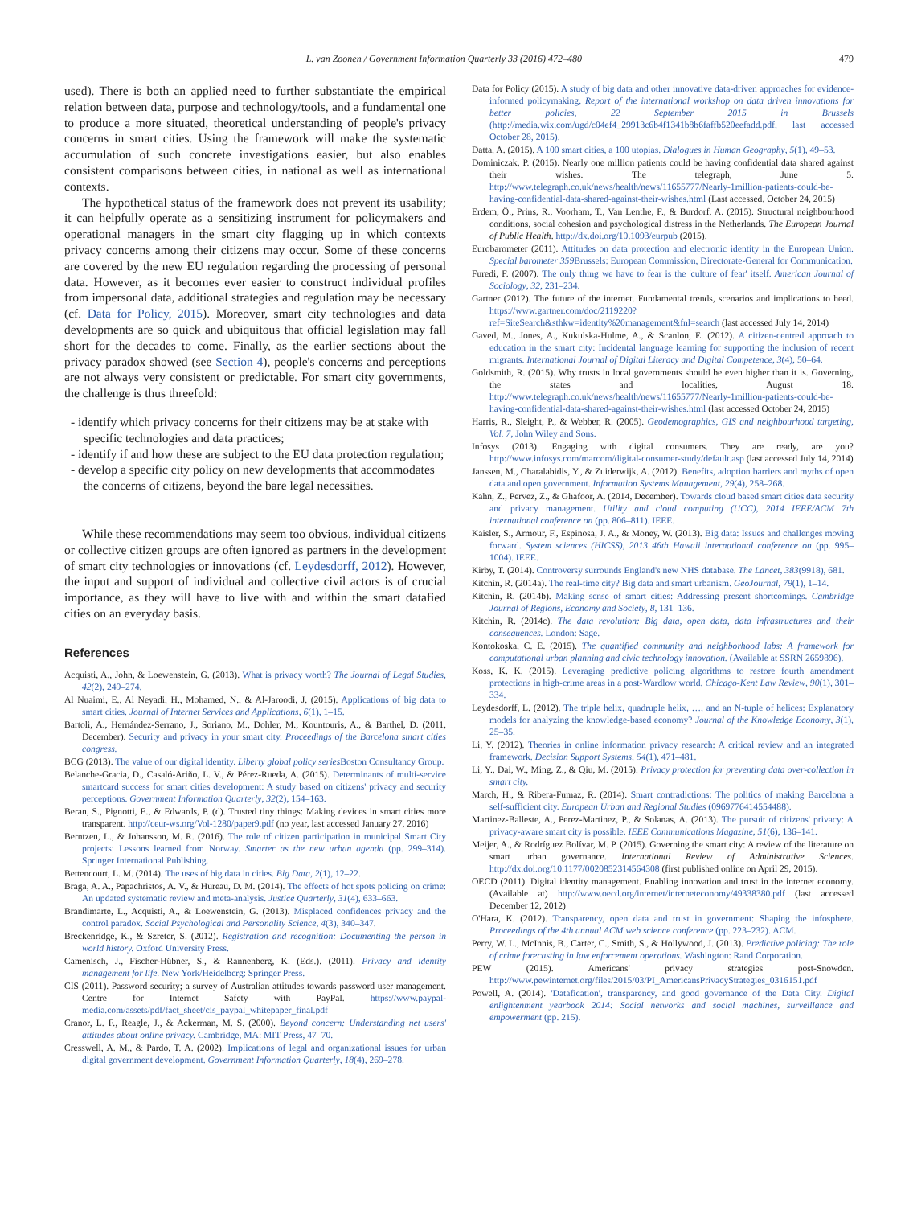L. van Zoonen / Government Information Quarterly 33 (2016) 472–480 479
used). There is both an applied need to further substantiate the empirical relation between data, purpose and technology/tools, and a fundamental one to produce a more situated, theoretical understanding of people's privacy concerns in smart cities. Using the framework will make the systematic accumulation of such concrete investigations easier, but also enables consistent comparisons between cities, in national as well as international contexts.
The hypothetical status of the framework does not prevent its usability; it can helpfully operate as a sensitizing instrument for policymakers and operational managers in the smart city flagging up in which contexts privacy concerns among their citizens may occur. Some of these concerns are covered by the new EU regulation regarding the processing of personal data. However, as it becomes ever easier to construct individual profiles from impersonal data, additional strategies and regulation may be necessary (cf. Data for Policy, 2015). Moreover, smart city technologies and data developments are so quick and ubiquitous that official legislation may fall short for the decades to come. Finally, as the earlier sections about the privacy paradox showed (see Section 4), people's concerns and perceptions are not always very consistent or predictable. For smart city governments, the challenge is thus threefold:
- identify which privacy concerns for their citizens may be at stake with specific technologies and data practices;
- identify if and how these are subject to the EU data protection regulation;
- develop a specific city policy on new developments that accommodates the concerns of citizens, beyond the bare legal necessities.
While these recommendations may seem too obvious, individual citizens or collective citizen groups are often ignored as partners in the development of smart city technologies or innovations (cf. Leydesdorff, 2012). However, the input and support of individual and collective civil actors is of crucial importance, as they will have to live with and within the smart datafied cities on an everyday basis.
References
Acquisti, A., John, & Loewenstein, G. (2013). What is privacy worth? The Journal of Legal Studies, 42(2), 249–274.
Al Nuaimi, E., Al Neyadi, H., Mohamed, N., & Al-Jaroodi, J. (2015). Applications of big data to smart cities. Journal of Internet Services and Applications, 6(1), 1–15.
Bartoli, A., Hernández-Serrano, J., Soriano, M., Dohler, M., Kountouris, A., & Barthel, D. (2011, December). Security and privacy in your smart city. Proceedings of the Barcelona smart cities congress.
BCG (2013). The value of our digital identity. Liberty global policy series Boston Consultancy Group.
Belanche-Gracia, D., Casaló-Ariño, L. V., & Pérez-Rueda, A. (2015). Determinants of multi-service smartcard success for smart cities development: A study based on citizens' privacy and security perceptions. Government Information Quarterly, 32(2), 154–163.
Beran, S., Pignotti, E., & Edwards, P. (d). Trusted tiny things: Making devices in smart cities more transparent. http://ceur-ws.org/Vol-1280/paper9.pdf (no year, last accessed January 27, 2016)
Berntzen, L., & Johansson, M. R. (2016). The role of citizen participation in municipal Smart City projects: Lessons learned from Norway. Smarter as the new urban agenda (pp. 299–314). Springer International Publishing.
Bettencourt, L. M. (2014). The uses of big data in cities. Big Data, 2(1), 12–22.
Braga, A. A., Papachristos, A. V., & Hureau, D. M. (2014). The effects of hot spots policing on crime: An updated systematic review and meta-analysis. Justice Quarterly, 31(4), 633–663.
Brandimarte, L., Acquisti, A., & Loewenstein, G. (2013). Misplaced confidences privacy and the control paradox. Social Psychological and Personality Science, 4(3), 340–347.
Breckenridge, K., & Szreter, S. (2012). Registration and recognition: Documenting the person in world history. Oxford University Press.
Camenisch, J., Fischer-Hübner, S., & Rannenberg, K. (Eds.). (2011). Privacy and identity management for life. New York/Heidelberg: Springer Press.
CIS (2011). Password security; a survey of Australian attitudes towards password user management. Centre for Internet Safety with PayPal. https://www.paypal-media.com/assets/pdf/fact_sheet/cis_paypal_whitepaper_final.pdf
Cranor, L. F., Reagle, J., & Ackerman, M. S. (2000). Beyond concern: Understanding net users' attitudes about online privacy. Cambridge, MA: MIT Press, 47–70.
Cresswell, A. M., & Pardo, T. A. (2002). Implications of legal and organizational issues for urban digital government development. Government Information Quarterly, 18(4), 269–278.
Data for Policy (2015). A study of big data and other innovative data-driven approaches for evidence-informed policymaking. Report of the international workshop on data driven innovations for better policies, 22 September 2015 in Brussels (http://media.wix.com/ugd/c04ef4_29913c6b4f1341b8b6faffb520eefadd.pdf, last accessed October 28, 2015).
Datta, A. (2015). A 100 smart cities, a 100 utopias. Dialogues in Human Geography, 5(1), 49–53.
Dominiczak, P. (2015). Nearly one million patients could be having confidential data shared against their wishes. The telegraph, June 5. http://www.telegraph.co.uk/news/health/news/11655777/Nearly-1million-patients-could-be-having-confidential-data-shared-against-their-wishes.html (Last accessed, October 24, 2015)
Erdem, Ö., Prins, R., Voorham, T., Van Lenthe, F., & Burdorf, A. (2015). Structural neighbourhood conditions, social cohesion and psychological distress in the Netherlands. The European Journal of Public Health. http://dx.doi.org/10.1093/eurpub (2015).
Eurobarometer (2011). Attitudes on data protection and electronic identity in the European Union. Special barometer 359 Brussels: European Commission, Directorate-General for Communication.
Furedi, F. (2007). The only thing we have to fear is the 'culture of fear' itself. American Journal of Sociology, 32, 231–234.
Gartner (2012). The future of the internet. Fundamental trends, scenarios and implications to heed. https://www.gartner.com/doc/2119220?ref=SiteSearch&sthkw=identity%20management&fnl=search (last accessed July 14, 2014)
Gaved, M., Jones, A., Kukulska-Hulme, A., & Scanlon, E. (2012). A citizen-centred approach to education in the smart city: Incidental language learning for supporting the inclusion of recent migrants. International Journal of Digital Literacy and Digital Competence, 3(4), 50–64.
Goldsmith, R. (2015). Why trusts in local governments should be even higher than it is. Governing, the states and localities, August 18. http://www.telegraph.co.uk/news/health/news/11655777/Nearly-1million-patients-could-be-having-confidential-data-shared-against-their-wishes.html (last accessed October 24, 2015)
Harris, R., Sleight, P., & Webber, R. (2005). Geodemographics, GIS and neighbourhood targeting, Vol. 7, John Wiley and Sons.
Infosys (2013). Engaging with digital consumers. They are ready, are you? http://www.infosys.com/marcom/digital-consumer-study/default.asp (last accessed July 14, 2014)
Janssen, M., Charalabidis, Y., & Zuiderwijk, A. (2012). Benefits, adoption barriers and myths of open data and open government. Information Systems Management, 29(4), 258–268.
Kahn, Z., Pervez, Z., & Ghafoor, A. (2014, December). Towards cloud based smart cities data security and privacy management. Utility and cloud computing (UCC), 2014 IEEE/ACM 7th international conference on (pp. 806–811). IEEE.
Kaisler, S., Armour, F., Espinosa, J. A., & Money, W. (2013). Big data: Issues and challenges moving forward. System sciences (HICSS), 2013 46th Hawaii international conference on (pp. 995–1004). IEEE.
Kirby, T. (2014). Controversy surrounds England's new NHS database. The Lancet, 383(9918), 681.
Kitchin, R. (2014a). The real-time city? Big data and smart urbanism. GeoJournal, 79(1), 1–14.
Kitchin, R. (2014b). Making sense of smart cities: Addressing present shortcomings. Cambridge Journal of Regions, Economy and Society, 8, 131–136.
Kitchin, R. (2014c). The data revolution: Big data, open data, data infrastructures and their consequences. London: Sage.
Kontokoska, C. E. (2015). The quantified community and neighborhood labs: A framework for computational urban planning and civic technology innovation. (Available at SSRN 2659896).
Koss, K. K. (2015). Leveraging predictive policing algorithms to restore fourth amendment protections in high-crime areas in a post-Wardlow world. Chicago-Kent Law Review, 90(1), 301–334.
Leydesdorff, L. (2012). The triple helix, quadruple helix, …, and an N-tuple of helices: Explanatory models for analyzing the knowledge-based economy? Journal of the Knowledge Economy, 3(1), 25–35.
Li, Y. (2012). Theories in online information privacy research: A critical review and an integrated framework. Decision Support Systems, 54(1), 471–481.
Li, Y., Dai, W., Ming, Z., & Qiu, M. (2015). Privacy protection for preventing data over-collection in smart city.
March, H., & Ribera-Fumaz, R. (2014). Smart contradictions: The politics of making Barcelona a self-sufficient city. European Urban and Regional Studies (0969776414554488).
Martinez-Balleste, A., Perez-Martinez, P., & Solanas, A. (2013). The pursuit of citizens' privacy: A privacy-aware smart city is possible. IEEE Communications Magazine, 51(6), 136–141.
Meijer, A., & Rodríguez Bolívar, M. P. (2015). Governing the smart city: A review of the literature on smart urban governance. International Review of Administrative Sciences. http://dx.doi.org/10.1177/0020852314564308 (first published online on April 29, 2015).
OECD (2011). Digital identity management. Enabling innovation and trust in the internet economy. (Available at) http://www.oecd.org/internet/interneteconomy/49338380.pdf (last accessed December 12, 2012)
O'Hara, K. (2012). Transparency, open data and trust in government: Shaping the infosphere. Proceedings of the 4th annual ACM web science conference (pp. 223–232). ACM.
Perry, W. L., McInnis, B., Carter, C., Smith, S., & Hollywood, J. (2013). Predictive policing: The role of crime forecasting in law enforcement operations. Washington: Rand Corporation.
PEW (2015). Americans' privacy strategies post-Snowden. http://www.pewinternet.org/files/2015/03/PI_AmericansPrivacyStrategies_0316151.pdf
Powell, A. (2014). 'Datafication', transparency, and good governance of the Data City. Digital enlightenment yearbook 2014: Social networks and social machines, surveillance and empowerment (pp. 215).